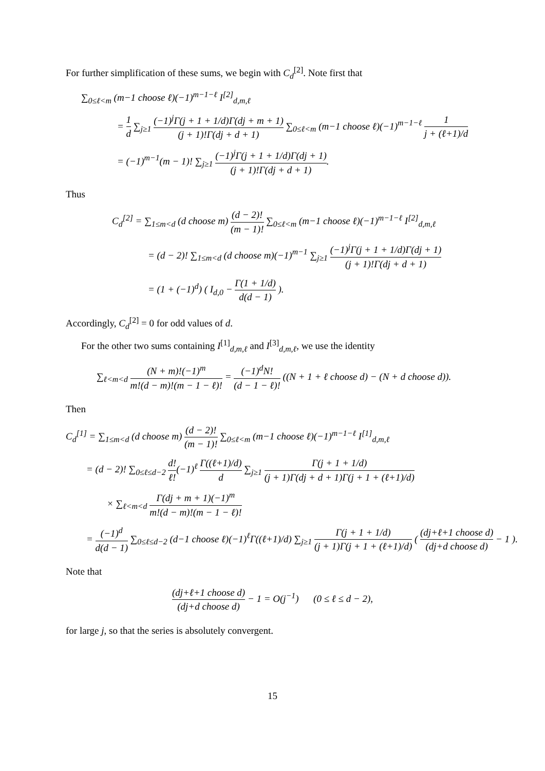For further simplification of these sums, we begin with C<sub>d</sub><sup>[2]</sup>. Note first that
∑<sub>0≤ℓ<m</sub> (m−1 choose ℓ)(−1)<sup>m−1−ℓ</sup> I<sup>[2]</sup><sub>d,m,ℓ</sub>
= 1 d ∑<sub>j≥1</sub> (−1)<sup>j</sup>Γ(j + 1 + 1/d)Γ(dj + m + 1) (j + 1)!Γ(dj + d + 1) ∑<sub>0≤ℓ<m</sub> (m−1 choose ℓ)(−1)<sup>m−1−ℓ</sup> 1 j + (ℓ+1)/d
= (−1)<sup>m−1</sup>(m − 1)! ∑<sub>j≥1</sub> (−1)<sup>j</sup>Γ(j + 1 + 1/d)Γ(dj + 1) (j + 1)!Γ(dj + d + 1).
Thus
C<sub>d</sub><sup>[2]</sup> = ∑<sub>1≤m<d</sub> (d choose m) (d − 2)! (m − 1)! ∑<sub>0≤ℓ<m</sub> (m−1 choose ℓ)(−1)<sup>m−1−ℓ</sup> I<sup>[2]</sup><sub>d,m,ℓ</sub>
= (d − 2)! ∑<sub>1≤m<d</sub> (d choose m)(−1)<sup>m−1</sup> ∑<sub>j≥1</sub> (−1)<sup>j</sup>Γ(j + 1 + 1/d)Γ(dj + 1) (j + 1)!Γ(dj + d + 1)
= (1 + (−1)<sup>d</sup>) ( I<sub>d,0</sub> − Γ(1 + 1/d) d(d − 1) ).
Accordingly, C<sub>d</sub><sup>[2]</sup> = 0 for odd values of d.
For the other two sums containing I<sup>[1]</sup><sub>d,m,ℓ</sub> and I<sup>[3]</sup><sub>d,m,ℓ</sub>, we use the identity
∑<sub>ℓ<m<d</sub> (N + m)!(−1)<sup>m</sup> m!(d − m)!(m − 1 − ℓ)! = (−1)<sup>d</sup>N! (d − 1 − ℓ)! ((N + 1 + ℓ choose d) − (N + d choose d)).
Then
C<sub>d</sub><sup>[1]</sup> = ∑<sub>1≤m<d</sub> (d choose m) (d − 2)! (m − 1)! ∑<sub>0≤ℓ<m</sub> (m−1 choose ℓ)(−1)<sup>m−1−ℓ</sup> I<sup>[1]</sup><sub>d,m,ℓ</sub>
= (d − 2)! ∑<sub>0≤ℓ≤d−2</sub> d! ℓ!(−1)<sup>ℓ</sup> Γ((ℓ+1)/d) d ∑<sub>j≥1</sub> Γ(j + 1 + 1/d) (j + 1)Γ(dj + d + 1)Γ(j + 1 + (ℓ+1)/d)
× ∑<sub>ℓ<m<d</sub> Γ(dj + m + 1)(−1)<sup>m</sup> m!(d − m)!(m − 1 − ℓ)!
= (−1)<sup>d</sup> d(d − 1) ∑<sub>0≤ℓ≤d−2</sub> (d−1 choose ℓ)(−1)<sup>ℓ</sup>Γ((ℓ+1)/d) ∑<sub>j≥1</sub> Γ(j + 1 + 1/d) (j + 1)Γ(j + 1 + (ℓ+1)/d) ( (dj+ℓ+1 choose d) (dj+d choose d) − 1 ).
Note that
(dj+ℓ+1 choose d) (dj+d choose d) − 1 = O(j<sup>−1</sup>) (0 ≤ ℓ ≤ d − 2),
for large j, so that the series is absolutely convergent.
15